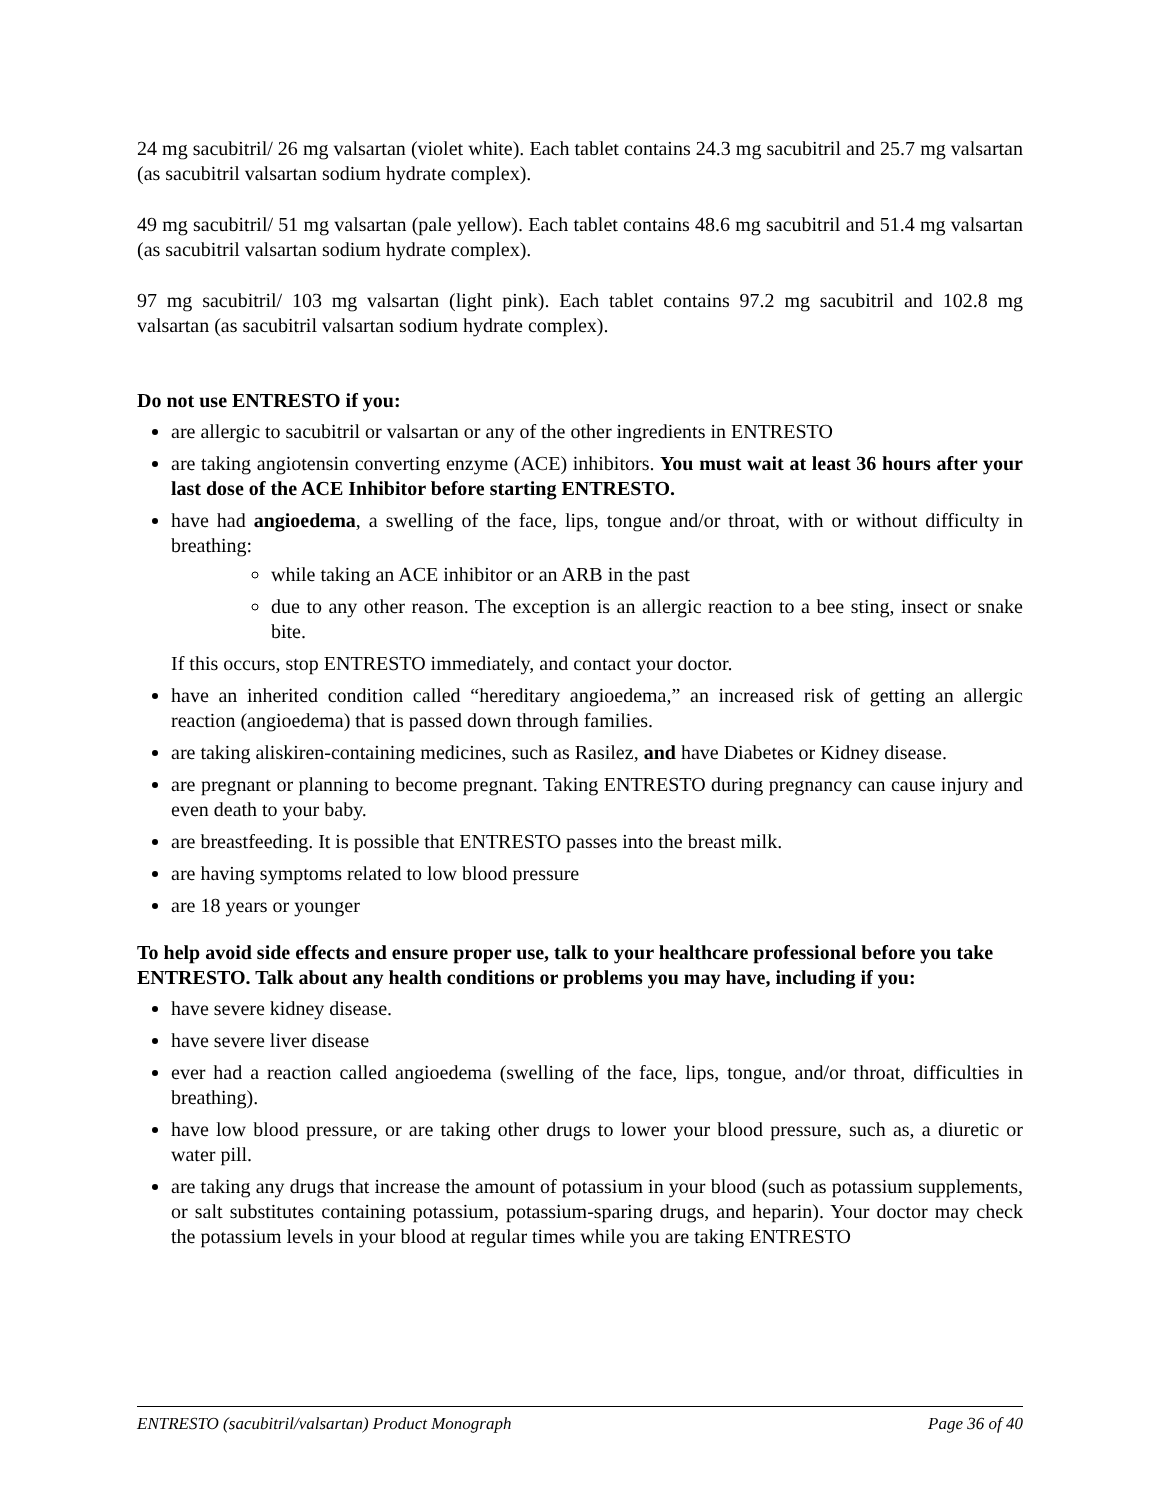24 mg sacubitril/ 26 mg valsartan (violet white). Each tablet contains 24.3 mg sacubitril and 25.7 mg valsartan (as sacubitril valsartan sodium hydrate complex).
49 mg sacubitril/ 51 mg valsartan (pale yellow). Each tablet contains 48.6 mg sacubitril and 51.4 mg valsartan (as sacubitril valsartan sodium hydrate complex).
97 mg sacubitril/ 103 mg valsartan (light pink). Each tablet contains 97.2 mg sacubitril and 102.8 mg valsartan (as sacubitril valsartan sodium hydrate complex).
Do not use ENTRESTO if you:
are allergic to sacubitril or valsartan or any of the other ingredients in ENTRESTO
are taking angiotensin converting enzyme (ACE) inhibitors. You must wait at least 36 hours after your last dose of the ACE Inhibitor before starting ENTRESTO.
have had angioedema, a swelling of the face, lips, tongue and/or throat, with or without difficulty in breathing:
while taking an ACE inhibitor or an ARB in the past
due to any other reason. The exception is an allergic reaction to a bee sting, insect or snake bite.
If this occurs, stop ENTRESTO immediately, and contact your doctor.
have an inherited condition called “hereditary angioedema,” an increased risk of getting an allergic reaction (angioedema) that is passed down through families.
are taking aliskiren-containing medicines, such as Rasilez, and have Diabetes or Kidney disease.
are pregnant or planning to become pregnant. Taking ENTRESTO during pregnancy can cause injury and even death to your baby.
are breastfeeding. It is possible that ENTRESTO passes into the breast milk.
are having symptoms related to low blood pressure
are 18 years or younger
To help avoid side effects and ensure proper use, talk to your healthcare professional before you take ENTRESTO. Talk about any health conditions or problems you may have, including if you:
have severe kidney disease.
have severe liver disease
ever had a reaction called angioedema (swelling of the face, lips, tongue, and/or throat, difficulties in breathing).
have low blood pressure, or are taking other drugs to lower your blood pressure, such as, a diuretic or water pill.
are taking any drugs that increase the amount of potassium in your blood (such as potassium supplements, or salt substitutes containing potassium, potassium-sparing drugs, and heparin). Your doctor may check the potassium levels in your blood at regular times while you are taking ENTRESTO
ENTRESTO (sacubitril/valsartan) Product Monograph Page 36 of 40